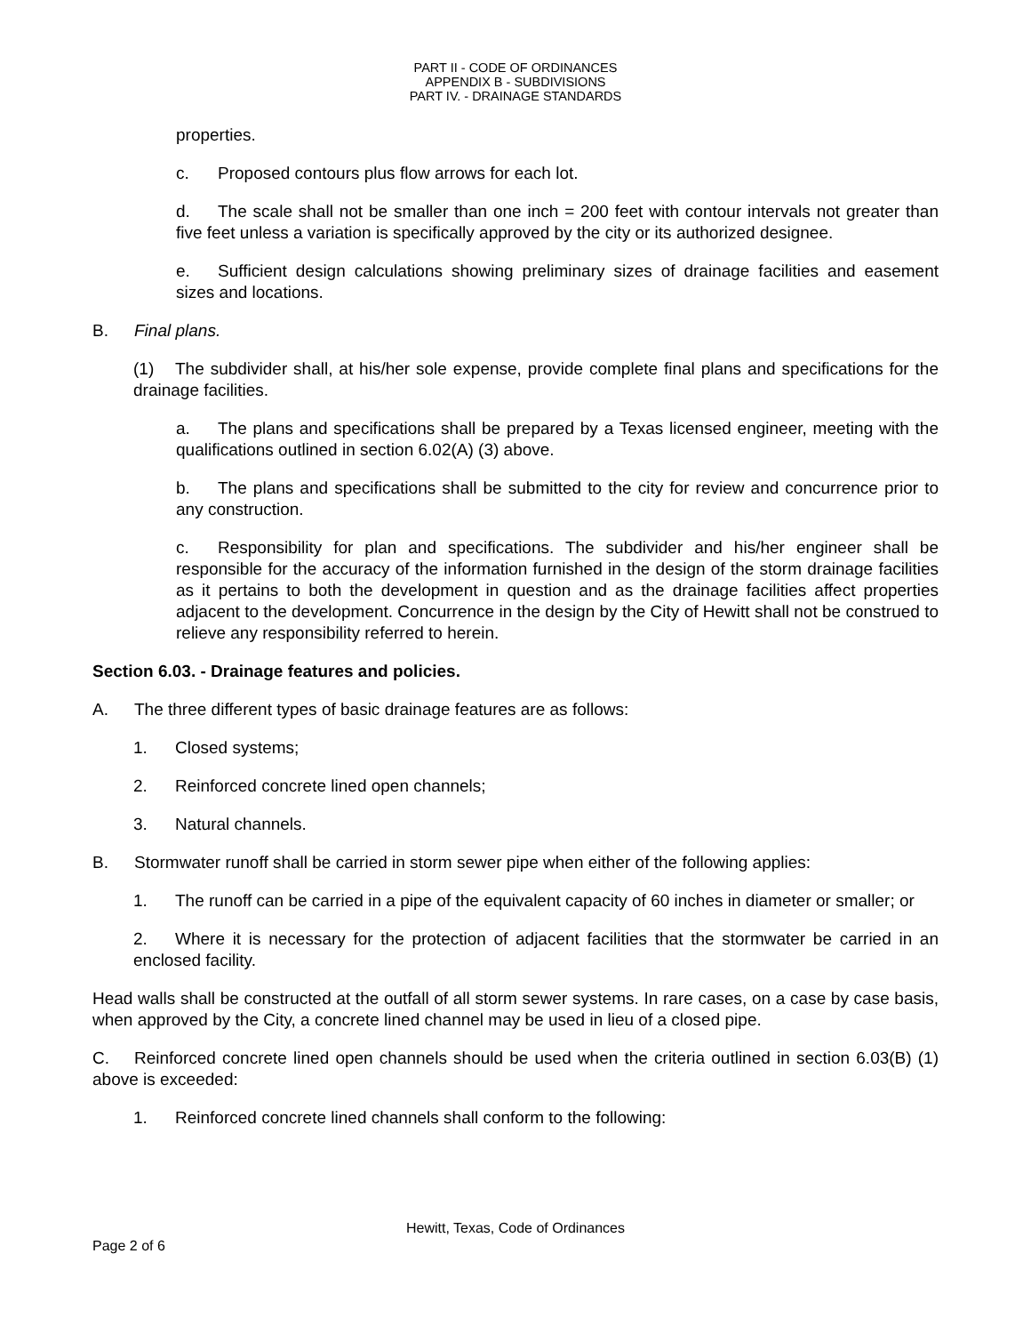PART II - CODE OF ORDINANCES
APPENDIX B - SUBDIVISIONS
PART IV. - DRAINAGE STANDARDS
properties.
c. Proposed contours plus flow arrows for each lot.
d. The scale shall not be smaller than one inch = 200 feet with contour intervals not greater than five feet unless a variation is specifically approved by the city or its authorized designee.
e. Sufficient design calculations showing preliminary sizes of drainage facilities and easement sizes and locations.
B. Final plans.
(1) The subdivider shall, at his/her sole expense, provide complete final plans and specifications for the drainage facilities.
a. The plans and specifications shall be prepared by a Texas licensed engineer, meeting with the qualifications outlined in section 6.02(A) (3) above.
b. The plans and specifications shall be submitted to the city for review and concurrence prior to any construction.
c. Responsibility for plan and specifications. The subdivider and his/her engineer shall be responsible for the accuracy of the information furnished in the design of the storm drainage facilities as it pertains to both the development in question and as the drainage facilities affect properties adjacent to the development. Concurrence in the design by the City of Hewitt shall not be construed to relieve any responsibility referred to herein.
Section 6.03. - Drainage features and policies.
A. The three different types of basic drainage features are as follows:
1. Closed systems;
2. Reinforced concrete lined open channels;
3. Natural channels.
B. Stormwater runoff shall be carried in storm sewer pipe when either of the following applies:
1. The runoff can be carried in a pipe of the equivalent capacity of 60 inches in diameter or smaller; or
2. Where it is necessary for the protection of adjacent facilities that the stormwater be carried in an enclosed facility.
Head walls shall be constructed at the outfall of all storm sewer systems. In rare cases, on a case by case basis, when approved by the City, a concrete lined channel may be used in lieu of a closed pipe.
C. Reinforced concrete lined open channels should be used when the criteria outlined in section 6.03(B) (1) above is exceeded:
1. Reinforced concrete lined channels shall conform to the following:
Hewitt, Texas, Code of Ordinances
Page 2 of 6